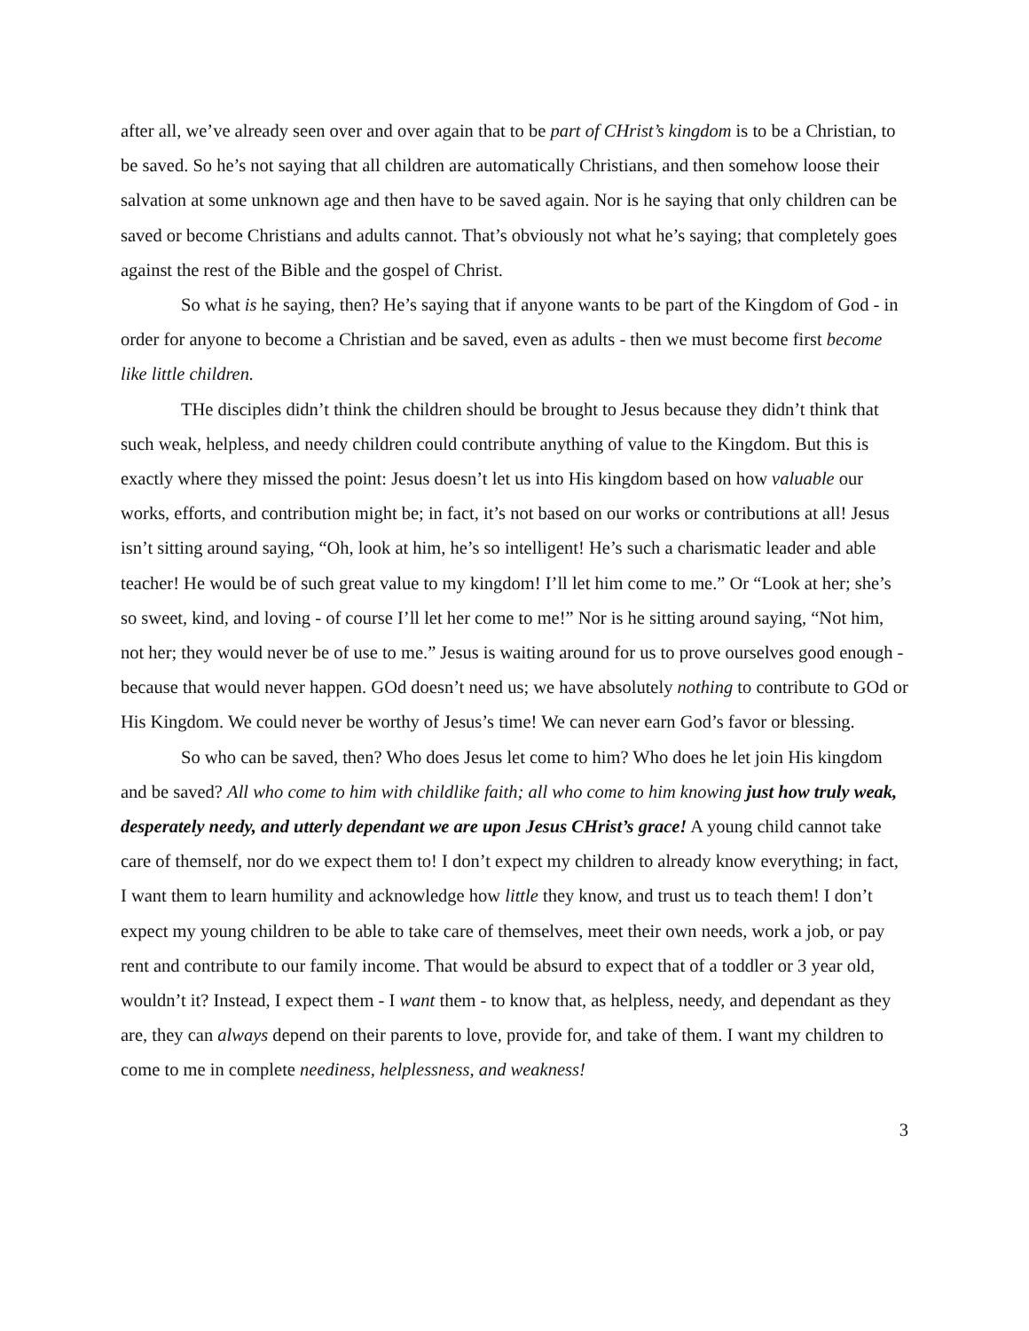after all, we’ve already seen over and over again that to be part of CHrist’s kingdom is to be a Christian, to be saved. So he’s not saying that all children are automatically Christians, and then somehow loose their salvation at some unknown age and then have to be saved again. Nor is he saying that only children can be saved or become Christians and adults cannot. That’s obviously not what he’s saying; that completely goes against the rest of the Bible and the gospel of Christ.
So what is he saying, then? He’s saying that if anyone wants to be part of the Kingdom of God - in order for anyone to become a Christian and be saved, even as adults - then we must become first become like little children.
THe disciples didn’t think the children should be brought to Jesus because they didn’t think that such weak, helpless, and needy children could contribute anything of value to the Kingdom. But this is exactly where they missed the point: Jesus doesn’t let us into His kingdom based on how valuable our works, efforts, and contribution might be; in fact, it’s not based on our works or contributions at all! Jesus isn’t sitting around saying, “Oh, look at him, he’s so intelligent! He’s such a charismatic leader and able teacher! He would be of such great value to my kingdom! I’ll let him come to me.” Or “Look at her; she’s so sweet, kind, and loving - of course I’ll let her come to me!” Nor is he sitting around saying, “Not him, not her; they would never be of use to me.” Jesus is waiting around for us to prove ourselves good enough - because that would never happen. GOd doesn’t need us; we have absolutely nothing to contribute to GOd or His Kingdom. We could never be worthy of Jesus’s time! We can never earn God’s favor or blessing.
So who can be saved, then? Who does Jesus let come to him? Who does he let join His kingdom and be saved? All who come to him with childlike faith; all who come to him knowing just how truly weak, desperately needy, and utterly dependant we are upon Jesus CHrist’s grace! A young child cannot take care of themself, nor do we expect them to! I don’t expect my children to already know everything; in fact, I want them to learn humility and acknowledge how little they know, and trust us to teach them! I don’t expect my young children to be able to take care of themselves, meet their own needs, work a job, or pay rent and contribute to our family income. That would be absurd to expect that of a toddler or 3 year old, wouldn’t it? Instead, I expect them - I want them - to know that, as helpless, needy, and dependant as they are, they can always depend on their parents to love, provide for, and take of them. I want my children to come to me in complete neediness, helplessness, and weakness!
3